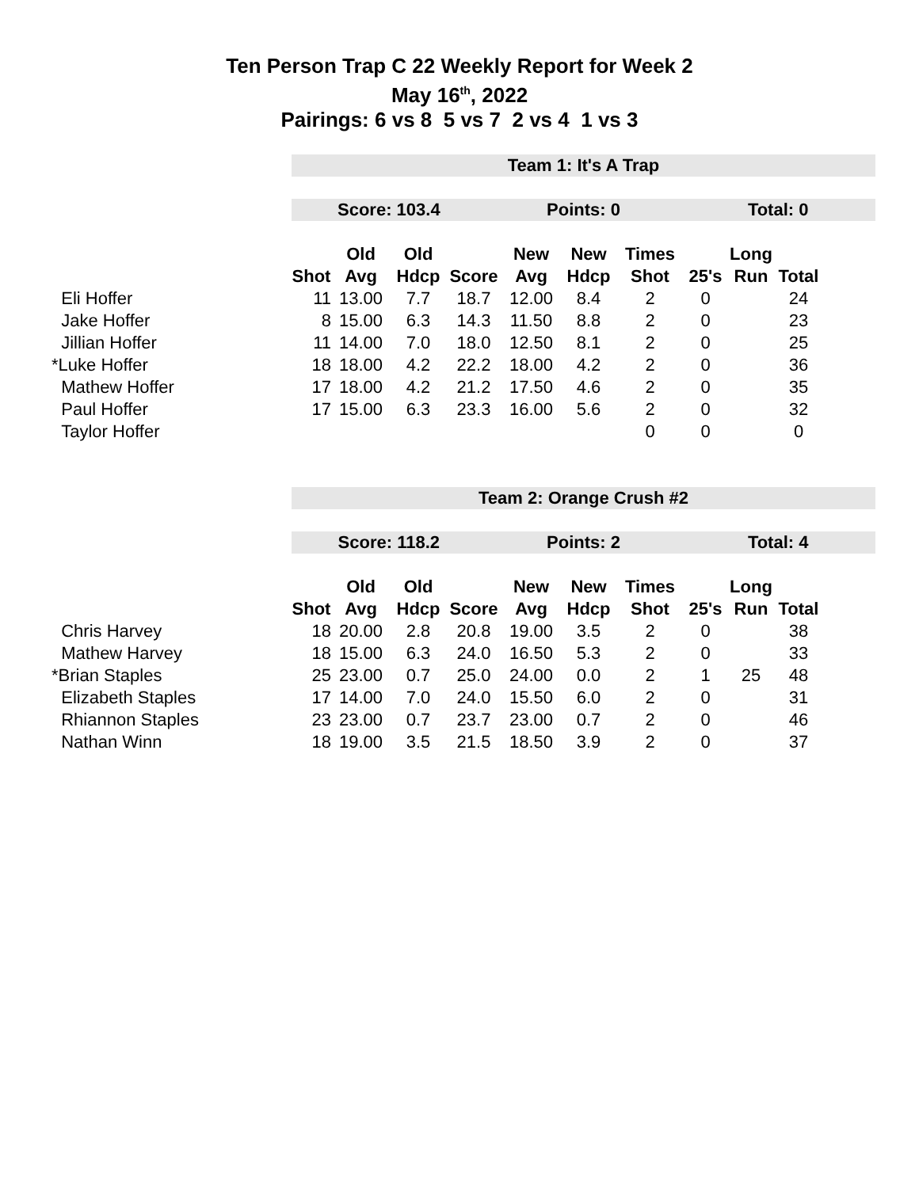Ten Person Trap C 22 Weekly Report for Week 2
May 16<sup>th</sup>, 2022
Pairings: 6 vs 8 5 vs 7 2 vs 4 1 vs 3
Team 1: It's A Trap
Score: 103.4 Points: 0 Total: 0
| | | Old | Old | | New | New | Times | | Long | |
| --- | --- | --- | --- | --- | --- | --- | --- | --- | --- | --- |
| | Shot | Avg | Hdcp | Score | Avg | Hdcp | Shot | 25's | Run | Total |
| Eli Hoffer | 11 | 13.00 | 7.7 | 18.7 | 12.00 | 8.4 | 2 | 0 | | 24 |
| Jake Hoffer | 8 | 15.00 | 6.3 | 14.3 | 11.50 | 8.8 | 2 | 0 | | 23 |
| Jillian Hoffer | 11 | 14.00 | 7.0 | 18.0 | 12.50 | 8.1 | 2 | 0 | | 25 |
| *Luke Hoffer | 18 | 18.00 | 4.2 | 22.2 | 18.00 | 4.2 | 2 | 0 | | 36 |
| Mathew Hoffer | 17 | 18.00 | 4.2 | 21.2 | 17.50 | 4.6 | 2 | 0 | | 35 |
| Paul Hoffer | 17 | 15.00 | 6.3 | 23.3 | 16.00 | 5.6 | 2 | 0 | | 32 |
| Taylor Hoffer | | | | | | | 0 | 0 | | 0 |
Team 2: Orange Crush #2
Score: 118.2 Points: 2 Total: 4
| | | Old | Old | | New | New | Times | | Long | |
| --- | --- | --- | --- | --- | --- | --- | --- | --- | --- | --- |
| | Shot | Avg | Hdcp | Score | Avg | Hdcp | Shot | 25's | Run | Total |
| Chris Harvey | 18 | 20.00 | 2.8 | 20.8 | 19.00 | 3.5 | 2 | 0 | | 38 |
| Mathew Harvey | 18 | 15.00 | 6.3 | 24.0 | 16.50 | 5.3 | 2 | 0 | | 33 |
| *Brian Staples | 25 | 23.00 | 0.7 | 25.0 | 24.00 | 0.0 | 2 | 1 | 25 | 48 |
| Elizabeth Staples | 17 | 14.00 | 7.0 | 24.0 | 15.50 | 6.0 | 2 | 0 | | 31 |
| Rhiannon Staples | 23 | 23.00 | 0.7 | 23.7 | 23.00 | 0.7 | 2 | 0 | | 46 |
| Nathan Winn | 18 | 19.00 | 3.5 | 21.5 | 18.50 | 3.9 | 2 | 0 | | 37 |